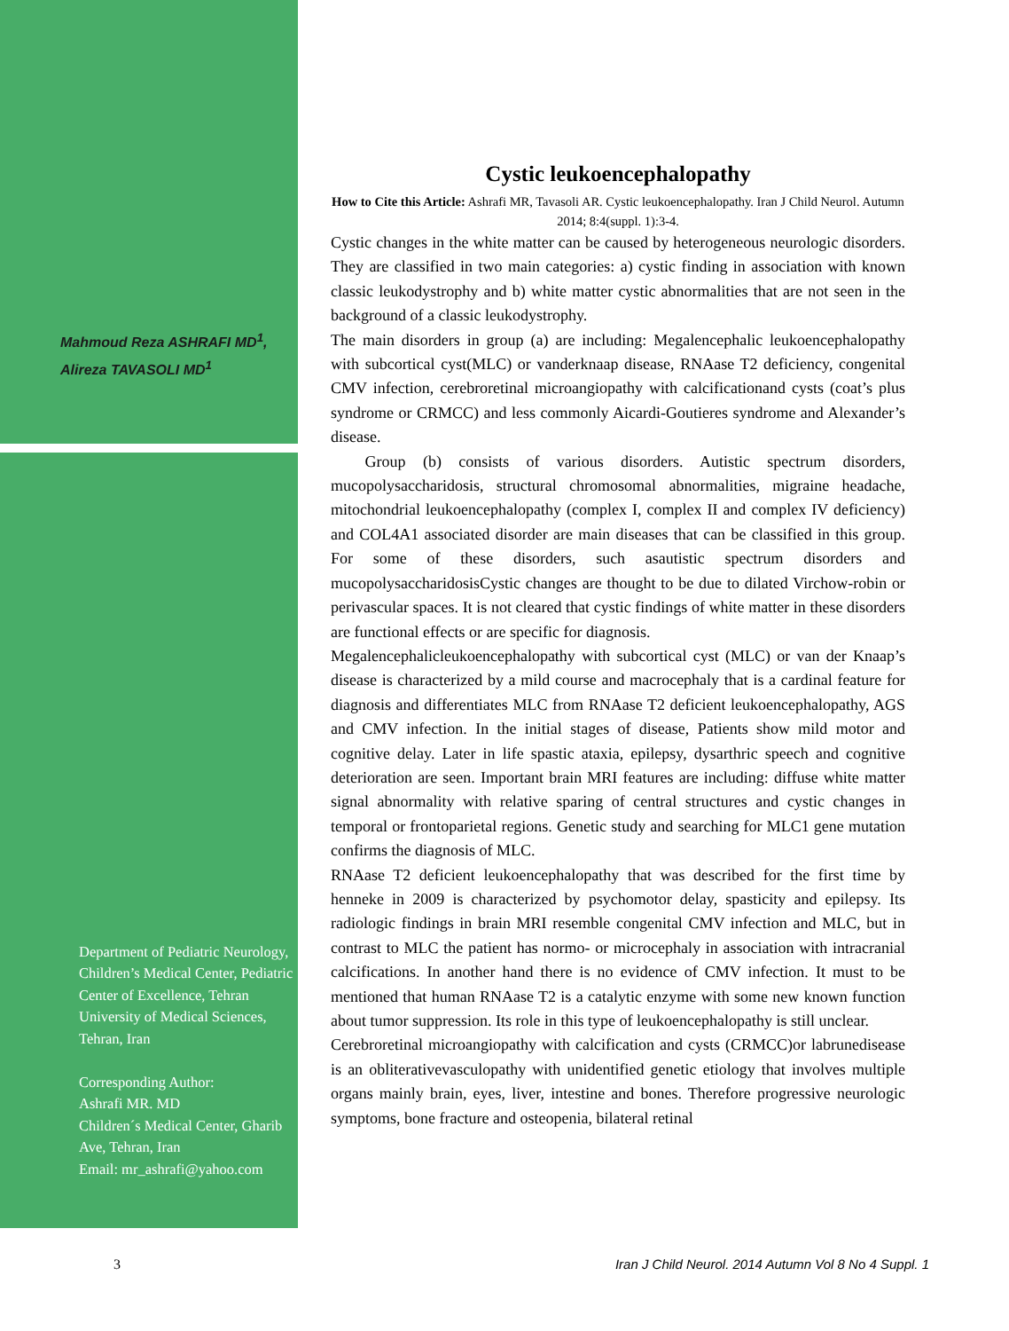Mahmoud Reza ASHRAFI MD<sup>1</sup>,
Alireza TAVASOLI MD<sup>1</sup>
Department of Pediatric Neurology, Children’s Medical Center, Pediatric Center of Excellence, Tehran University of Medical Sciences, Tehran, Iran
Corresponding Author:
Ashrafi MR. MD
Children´s Medical Center, Gharib Ave, Tehran, Iran
Email: mr_ashrafi@yahoo.com
Cystic leukoencephalopathy
How to Cite this Article: Ashrafi MR, Tavasoli AR. Cystic leukoencephalopathy. Iran J Child Neurol. Autumn 2014; 8:4(suppl. 1):3-4.
Cystic changes in the white matter can be caused by heterogeneous neurologic disorders. They are classified in two main categories: a) cystic finding in association with known classic leukodystrophy and b) white matter cystic abnormalities that are not seen in the background of a classic leukodystrophy.
The main disorders in group (a) are including: Megalencephalic leukoencephalopathy with subcortical cyst(MLC) or vanderknaap disease, RNAase T2 deficiency, congenital CMV infection, cerebroretinal microangiopathy with calcificationand cysts (coat’s plus syndrome or CRMCC) and less commonly Aicardi-Goutieres syndrome and Alexander’s disease.
Group (b) consists of various disorders. Autistic spectrum disorders, mucopolysaccharidosis, structural chromosomal abnormalities, migraine headache, mitochondrial leukoencephalopathy (complex I, complex II and complex IV deficiency) and COL4A1 associated disorder are main diseases that can be classified in this group. For some of these disorders, such asautistic spectrum disorders and mucopolysaccharidosisCystic changes are thought to be due to dilated Virchow-robin or perivascular spaces. It is not cleared that cystic findings of white matter in these disorders are functional effects or are specific for diagnosis.
Megalencephalicleukoencephalopathy with subcortical cyst (MLC) or van der Knaap’s disease is characterized by a mild course and macrocephaly that is a cardinal feature for diagnosis and differentiates MLC from RNAase T2 deficient leukoencephalopathy, AGS and CMV infection. In the initial stages of disease, Patients show mild motor and cognitive delay. Later in life spastic ataxia, epilepsy, dysarthric speech and cognitive deterioration are seen. Important brain MRI features are including: diffuse white matter signal abnormality with relative sparing of central structures and cystic changes in temporal or frontoparietal regions. Genetic study and searching for MLC1 gene mutation confirms the diagnosis of MLC.
RNAase T2 deficient leukoencephalopathy that was described for the first time by henneke in 2009 is characterized by psychomotor delay, spasticity and epilepsy. Its radiologic findings in brain MRI resemble congenital CMV infection and MLC, but in contrast to MLC the patient has normo- or microcephaly in association with intracranial calcifications. In another hand there is no evidence of CMV infection. It must to be mentioned that human RNAase T2 is a catalytic enzyme with some new known function about tumor suppression. Its role in this type of leukoencephalopathy is still unclear.
Cerebroretinal microangiopathy with calcification and cysts (CRMCC)or labrunedisease is an obliterativevasculopathy with unidentified genetic etiology that involves multiple organs mainly brain, eyes, liver, intestine and bones. Therefore progressive neurologic symptoms, bone fracture and osteopenia, bilateral retinal
3 Iran J Child Neurol. 2014 Autumn Vol 8 No 4 Suppl. 1